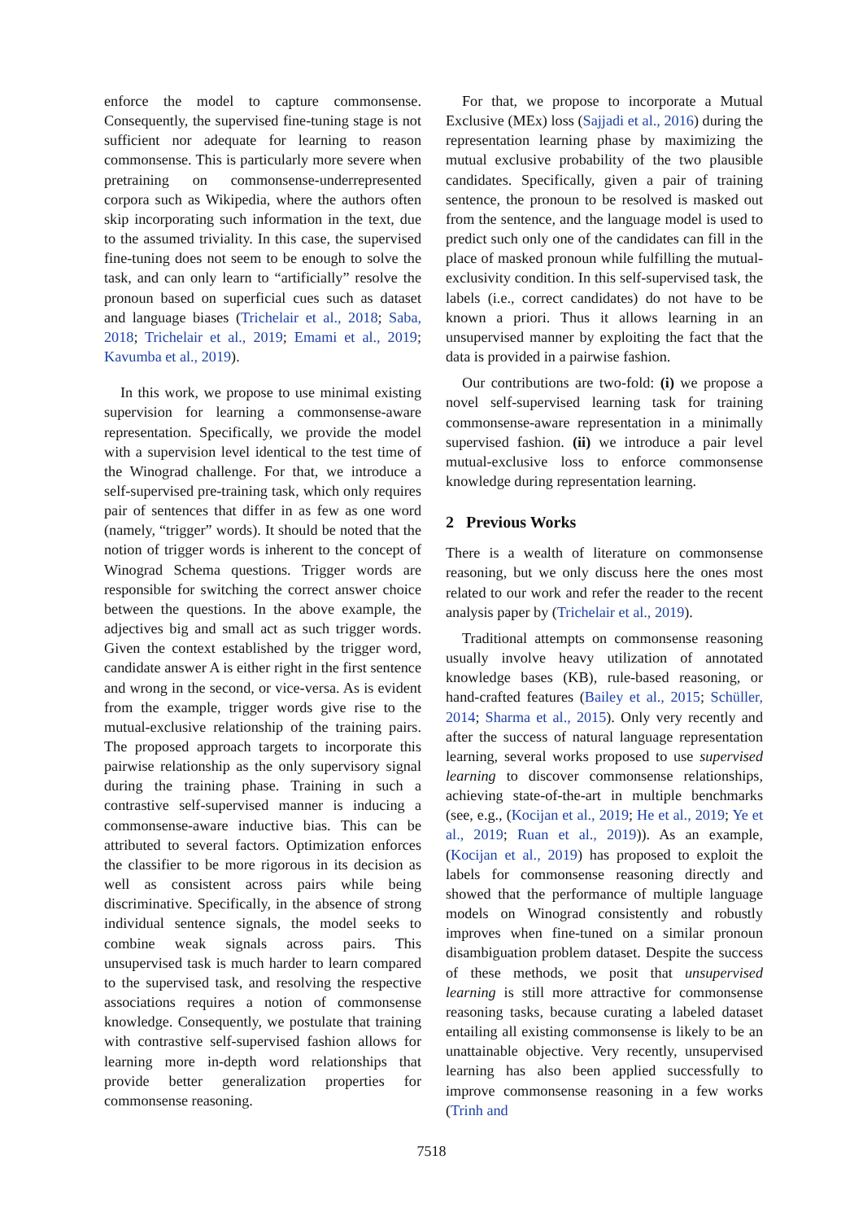enforce the model to capture commonsense. Consequently, the supervised fine-tuning stage is not sufficient nor adequate for learning to reason commonsense. This is particularly more severe when pretraining on commonsense-underrepresented corpora such as Wikipedia, where the authors often skip incorporating such information in the text, due to the assumed triviality. In this case, the supervised fine-tuning does not seem to be enough to solve the task, and can only learn to “artificially” resolve the pronoun based on superficial cues such as dataset and language biases (Trichelair et al., 2018; Saba, 2018; Trichelair et al., 2019; Emami et al., 2019; Kavumba et al., 2019).
In this work, we propose to use minimal existing supervision for learning a commonsense-aware representation. Specifically, we provide the model with a supervision level identical to the test time of the Winograd challenge. For that, we introduce a self-supervised pre-training task, which only requires pair of sentences that differ in as few as one word (namely, “trigger” words). It should be noted that the notion of trigger words is inherent to the concept of Winograd Schema questions. Trigger words are responsible for switching the correct answer choice between the questions. In the above example, the adjectives big and small act as such trigger words. Given the context established by the trigger word, candidate answer A is either right in the first sentence and wrong in the second, or vice-versa. As is evident from the example, trigger words give rise to the mutual-exclusive relationship of the training pairs. The proposed approach targets to incorporate this pairwise relationship as the only supervisory signal during the training phase. Training in such a contrastive self-supervised manner is inducing a commonsense-aware inductive bias. This can be attributed to several factors. Optimization enforces the classifier to be more rigorous in its decision as well as consistent across pairs while being discriminative. Specifically, in the absence of strong individual sentence signals, the model seeks to combine weak signals across pairs. This unsupervised task is much harder to learn compared to the supervised task, and resolving the respective associations requires a notion of commonsense knowledge. Consequently, we postulate that training with contrastive self-supervised fashion allows for learning more in-depth word relationships that provide better generalization properties for commonsense reasoning.
For that, we propose to incorporate a Mutual Exclusive (MEx) loss (Sajjadi et al., 2016) during the representation learning phase by maximizing the mutual exclusive probability of the two plausible candidates. Specifically, given a pair of training sentence, the pronoun to be resolved is masked out from the sentence, and the language model is used to predict such only one of the candidates can fill in the place of masked pronoun while fulfilling the mutual-exclusivity condition. In this self-supervised task, the labels (i.e., correct candidates) do not have to be known a priori. Thus it allows learning in an unsupervised manner by exploiting the fact that the data is provided in a pairwise fashion.
Our contributions are two-fold: (i) we propose a novel self-supervised learning task for training commonsense-aware representation in a minimally supervised fashion. (ii) we introduce a pair level mutual-exclusive loss to enforce commonsense knowledge during representation learning.
2 Previous Works
There is a wealth of literature on commonsense reasoning, but we only discuss here the ones most related to our work and refer the reader to the recent analysis paper by (Trichelair et al., 2019).
Traditional attempts on commonsense reasoning usually involve heavy utilization of annotated knowledge bases (KB), rule-based reasoning, or hand-crafted features (Bailey et al., 2015; Schüller, 2014; Sharma et al., 2015). Only very recently and after the success of natural language representation learning, several works proposed to use supervised learning to discover commonsense relationships, achieving state-of-the-art in multiple benchmarks (see, e.g., (Kocijan et al., 2019; He et al., 2019; Ye et al., 2019; Ruan et al., 2019)). As an example, (Kocijan et al., 2019) has proposed to exploit the labels for commonsense reasoning directly and showed that the performance of multiple language models on Winograd consistently and robustly improves when fine-tuned on a similar pronoun disambiguation problem dataset. Despite the success of these methods, we posit that unsupervised learning is still more attractive for commonsense reasoning tasks, because curating a labeled dataset entailing all existing commonsense is likely to be an unattainable objective. Very recently, unsupervised learning has also been applied successfully to improve commonsense reasoning in a few works (Trinh and
7518